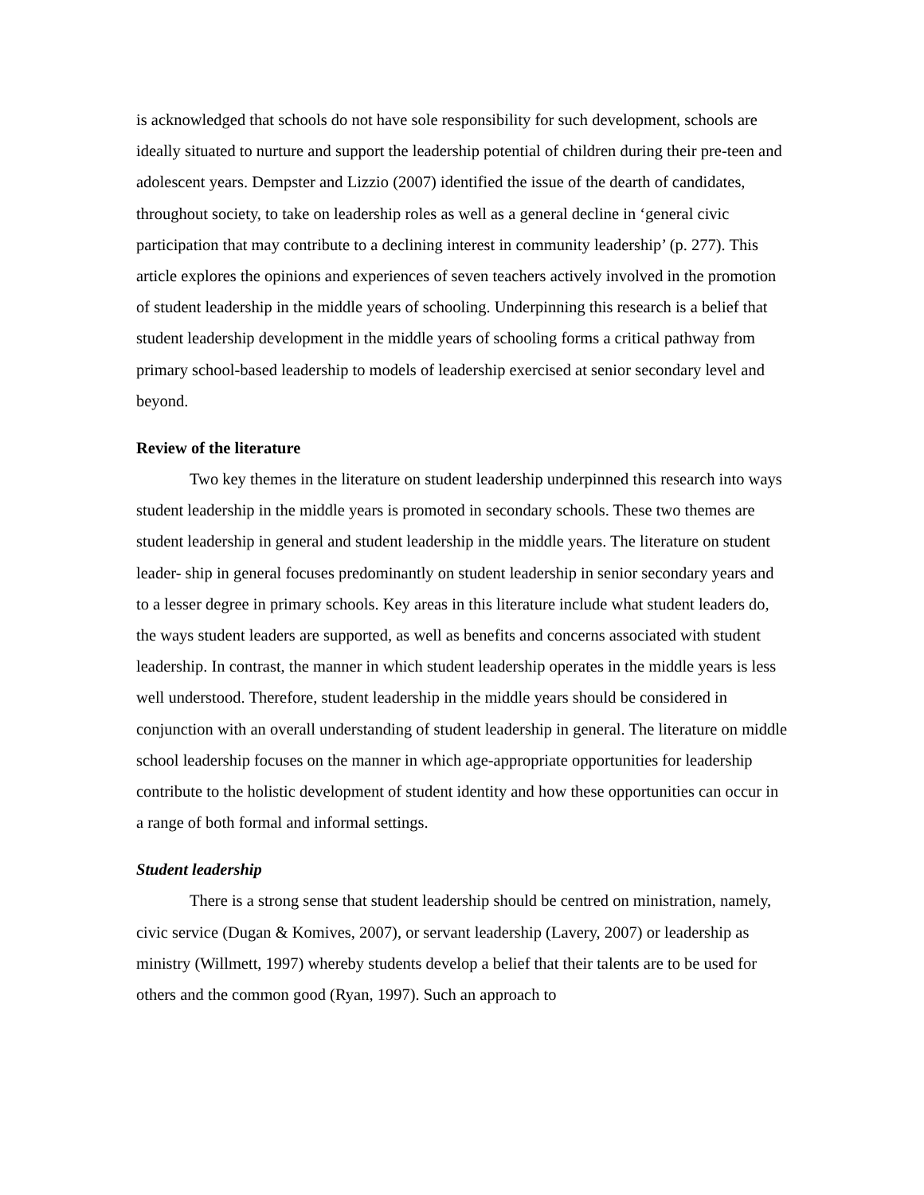is acknowledged that schools do not have sole responsibility for such development, schools are ideally situated to nurture and support the leadership potential of children during their pre-teen and adolescent years. Dempster and Lizzio (2007) identified the issue of the dearth of candidates, throughout society, to take on leadership roles as well as a general decline in ‘general civic participation that may contribute to a declining interest in community leadership’ (p. 277). This article explores the opinions and experiences of seven teachers actively involved in the promotion of student leadership in the middle years of schooling. Underpinning this research is a belief that student leadership development in the middle years of schooling forms a critical pathway from primary school-based leadership to models of leadership exercised at senior secondary level and beyond.
Review of the literature
Two key themes in the literature on student leadership underpinned this research into ways student leadership in the middle years is promoted in secondary schools. These two themes are student leadership in general and student leadership in the middle years. The literature on student leader- ship in general focuses predominantly on student leadership in senior secondary years and to a lesser degree in primary schools. Key areas in this literature include what student leaders do, the ways student leaders are supported, as well as benefits and concerns associated with student leadership. In contrast, the manner in which student leadership operates in the middle years is less well understood. Therefore, student leadership in the middle years should be considered in conjunction with an overall understanding of student leadership in general. The literature on middle school leadership focuses on the manner in which age-appropriate opportunities for leadership contribute to the holistic development of student identity and how these opportunities can occur in a range of both formal and informal settings.
Student leadership
There is a strong sense that student leadership should be centred on ministration, namely, civic service (Dugan & Komives, 2007), or servant leadership (Lavery, 2007) or leadership as ministry (Willmett, 1997) whereby students develop a belief that their talents are to be used for others and the common good (Ryan, 1997). Such an approach to